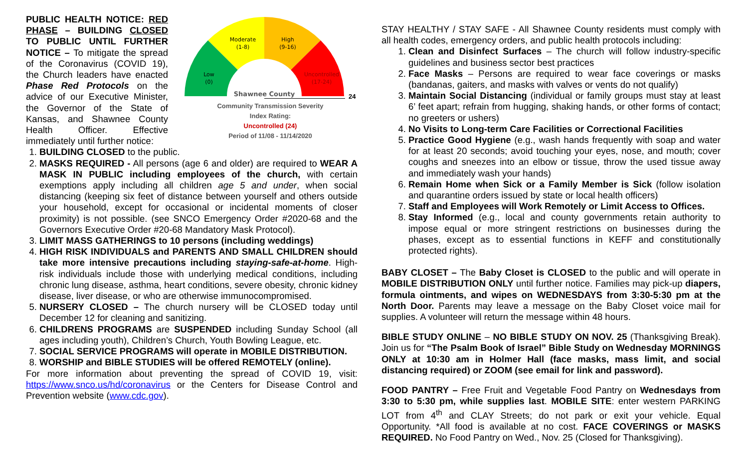PUBLIC HEALTH NOTICE: RED PHASE – BUILDING CLOSED TO PUBLIC UNTIL FURTHER NOTICE – To mitigate the spread of the Coronavirus (COVID 19), the Church leaders have enacted Phase Red Protocols on the advice of our Executive Minister, the Governor of the State of Kansas, and Shawnee County Health Officer. Effective immediately until further notice:
Moderate
(1-8)
High
(9-16)
Low
(0)
Uncontrolled
(17-24)
Shawnee County
24
Community Transmission Severity
Index Rating:
Uncontrolled (24)
Period of 11/08 - 11/14/2020
1. BUILDING CLOSED to the public.
2. MASKS REQUIRED - All persons (age 6 and older) are required to WEAR A MASK IN PUBLIC including employees of the church, with certain exemptions apply including all children age 5 and under, when social distancing (keeping six feet of distance between yourself and others outside your household, except for occasional or incidental moments of closer proximity) is not possible. (see SNCO Emergency Order #2020-68 and the Governors Executive Order #20-68 Mandatory Mask Protocol).
3. LIMIT MASS GATHERINGS to 10 persons (including weddings)
4. HIGH RISK INDIVIDUALS and PARENTS AND SMALL CHILDREN should take more intensive precautions including staying-safe-at-home. High-risk individuals include those with underlying medical conditions, including chronic lung disease, asthma, heart conditions, severe obesity, chronic kidney disease, liver disease, or who are otherwise immunocompromised.
5. NURSERY CLOSED – The church nursery will be CLOSED today until December 12 for cleaning and sanitizing.
6. CHILDRENS PROGRAMS are SUSPENDED including Sunday School (all ages including youth), Children’s Church, Youth Bowling League, etc.
7. SOCIAL SERVICE PROGRAMS will operate in MOBILE DISTRIBUTION.
8. WORSHIP and BIBLE STUDIES will be offered REMOTELY (online).
For more information about preventing the spread of COVID 19, visit: https://www.snco.us/hd/coronavirus or the Centers for Disease Control and Prevention website (www.cdc.gov).
STAY HEALTHY / STAY SAFE - All Shawnee County residents must comply with all health codes, emergency orders, and public health protocols including:
1. Clean and Disinfect Surfaces – The church will follow industry-specific guidelines and business sector best practices
2. Face Masks – Persons are required to wear face coverings or masks (bandanas, gaiters, and masks with valves or vents do not qualify)
3. Maintain Social Distancing (individual or family groups must stay at least 6’ feet apart; refrain from hugging, shaking hands, or other forms of contact; no greeters or ushers)
4. No Visits to Long-term Care Facilities or Correctional Facilities
5. Practice Good Hygiene (e.g., wash hands frequently with soap and water for at least 20 seconds; avoid touching your eyes, nose, and mouth; cover coughs and sneezes into an elbow or tissue, throw the used tissue away and immediately wash your hands)
6. Remain Home when Sick or a Family Member is Sick (follow isolation and quarantine orders issued by state or local health officers)
7. Staff and Employees will Work Remotely or Limit Access to Offices.
8. Stay Informed (e.g., local and county governments retain authority to impose equal or more stringent restrictions on businesses during the phases, except as to essential functions in KEFF and constitutionally protected rights).
BABY CLOSET – The Baby Closet is CLOSED to the public and will operate in MOBILE DISTRIBUTION ONLY until further notice. Families may pick-up diapers, formula ointments, and wipes on WEDNESDAYS from 3:30-5:30 pm at the North Door. Parents may leave a message on the Baby Closet voice mail for supplies. A volunteer will return the message within 48 hours.
BIBLE STUDY ONLINE – NO BIBLE STUDY ON NOV. 25 (Thanksgiving Break). Join us for “The Psalm Book of Israel” Bible Study on Wednesday MORNINGS ONLY at 10:30 am in Holmer Hall (face masks, mass limit, and social distancing required) or ZOOM (see email for link and password).
FOOD PANTRY – Free Fruit and Vegetable Food Pantry on Wednesdays from 3:30 to 5:30 pm, while supplies last. MOBILE SITE: enter western PARKING LOT from 4<sup>th</sup> and CLAY Streets; do not park or exit your vehicle. Equal Opportunity. *All food is available at no cost. FACE COVERINGS or MASKS REQUIRED. No Food Pantry on Wed., Nov. 25 (Closed for Thanksgiving).